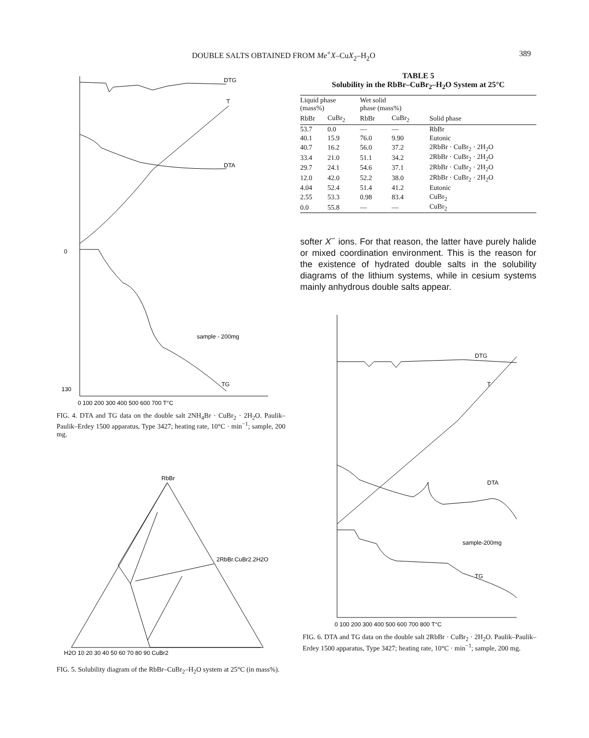DOUBLE SALTS OBTAINED FROM Me<sup>+</sup>X–CuX<sub>2</sub>–H<sub>2</sub>O 389
DTG
T
DTA
TG
sample - 200mg
0
130
0 100 200 300 400 500 600 700 T°C
FIG. 4. DTA and TG data on the double salt 2NH<sub>4</sub>Br · CuBr<sub>2</sub> · 2H<sub>2</sub>O. Paulik–Paulik–Erdey 1500 apparatus, Type 3427; heating rate, 10°C · min<sup>−1</sup>; sample, 200 mg.
RbBr
2RbBr.CuBr2.2H2O
H2O 10 20 30 40 50 60 70 80 90 CuBr2
FIG. 5. Solubility diagram of the RbBr–CuBr<sub>2</sub>–H<sub>2</sub>O system at 25°C (in mass%).
TABLE 5
Solubility in the RbBr–CuBr<sub>2</sub>–H<sub>2</sub>O System at 25°C
| Liquid phase (mass%) | | Wet solid phase (mass%) | | |
| --- | --- | --- | --- | --- |
| RbBr | CuBr<sub>2</sub> | RbBr | CuBr<sub>2</sub> | Solid phase |
| 53.7 | 0.0 | — | — | RbBr |
| 40.1 | 15.9 | 76.0 | 9.90 | Eutonic |
| 40.7 | 16.2 | 56.0 | 37.2 | 2RbBr · CuBr<sub>2</sub> · 2H<sub>2</sub>O |
| 33.4 | 21.0 | 51.1 | 34.2 | 2RbBr · CuBr<sub>2</sub> · 2H<sub>2</sub>O |
| 29.7 | 24.1 | 54.6 | 37.1 | 2RbBr · CuBr<sub>2</sub> · 2H<sub>2</sub>O |
| 12.0 | 42.0 | 52.2 | 38.0 | 2RbBr · CuBr<sub>2</sub> · 2H<sub>2</sub>O |
| 4.04 | 52.4 | 51.4 | 41.2 | Eutonic |
| 2.55 | 53.3 | 0.98 | 83.4 | CuBr<sub>2</sub> |
| 0.0 | 55.8 | — | — | CuBr<sub>2</sub> |
softer X<sup>−</sup> ions. For that reason, the latter have purely halide or mixed coordination environment. This is the reason for the existence of hydrated double salts in the solubility diagrams of the lithium systems, while in cesium systems mainly anhydrous double salts appear.
DTG
T
DTA
TG
sample-200mg
0 100 200 300 400 500 600 700 800 T°C
FIG. 6. DTA and TG data on the double salt 2RbBr · CuBr<sub>2</sub> · 2H<sub>2</sub>O. Paulik–Paulik–Erdey 1500 apparatus, Type 3427; heating rate, 10°C · min<sup>−1</sup>; sample, 200 mg.